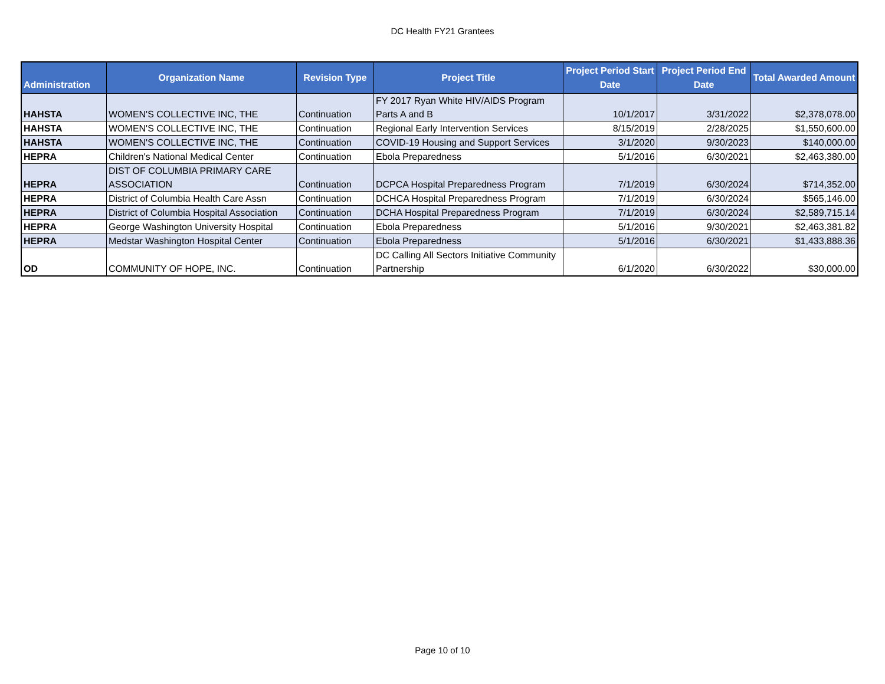DC Health FY21 Grantees
| Administration | Organization Name | Revision Type | Project Title | Project Period Start Date | Project Period End Date | Total Awarded Amount |
| --- | --- | --- | --- | --- | --- | --- |
| HAHSTA | WOMEN'S COLLECTIVE INC, THE | Continuation | FY 2017 Ryan White HIV/AIDS Program Parts A and B | 10/1/2017 | 3/31/2022 | $2,378,078.00 |
| HAHSTA | WOMEN'S COLLECTIVE INC, THE | Continuation | Regional Early Intervention Services | 8/15/2019 | 2/28/2025 | $1,550,600.00 |
| HAHSTA | WOMEN'S COLLECTIVE INC, THE | Continuation | COVID-19 Housing and Support Services | 3/1/2020 | 9/30/2023 | $140,000.00 |
| HEPRA | Children's National Medical Center | Continuation | Ebola Preparedness | 5/1/2016 | 6/30/2021 | $2,463,380.00 |
| HEPRA | DIST OF COLUMBIA PRIMARY CARE ASSOCIATION | Continuation | DCPCA Hospital Preparedness Program | 7/1/2019 | 6/30/2024 | $714,352.00 |
| HEPRA | District of Columbia Health Care Assn | Continuation | DCHCA Hospital Preparedness Program | 7/1/2019 | 6/30/2024 | $565,146.00 |
| HEPRA | District of Columbia Hospital Association | Continuation | DCHA Hospital Preparedness Program | 7/1/2019 | 6/30/2024 | $2,589,715.14 |
| HEPRA | George Washington University Hospital | Continuation | Ebola Preparedness | 5/1/2016 | 9/30/2021 | $2,463,381.82 |
| HEPRA | Medstar Washington Hospital Center | Continuation | Ebola Preparedness | 5/1/2016 | 6/30/2021 | $1,433,888.36 |
| OD | COMMUNITY OF HOPE, INC. | Continuation | DC Calling All Sectors Initiative Community Partnership | 6/1/2020 | 6/30/2022 | $30,000.00 |
Page 10 of 10